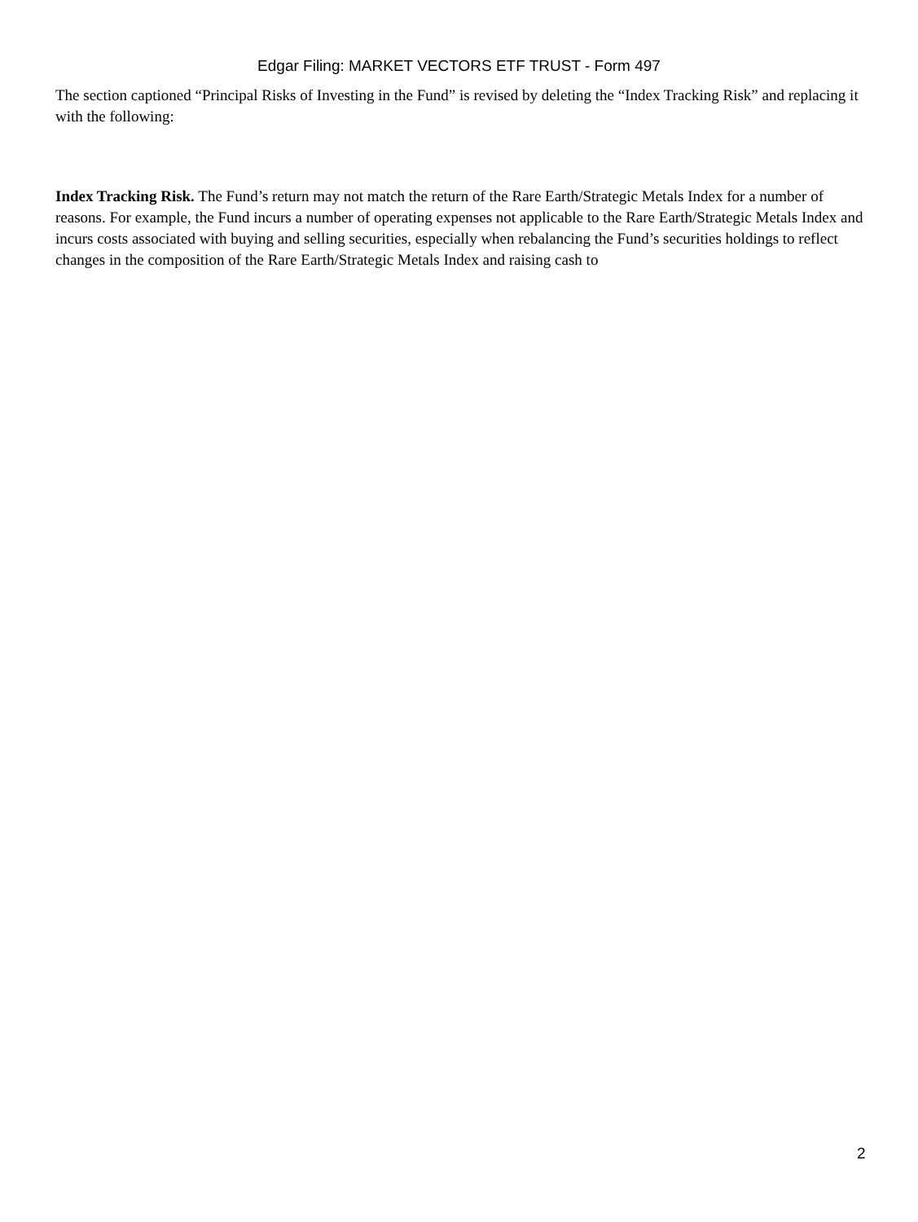Edgar Filing: MARKET VECTORS ETF TRUST - Form 497
The section captioned “Principal Risks of Investing in the Fund” is revised by deleting the “Index Tracking Risk” and replacing it with the following:
Index Tracking Risk. The Fund’s return may not match the return of the Rare Earth/Strategic Metals Index for a number of reasons. For example, the Fund incurs a number of operating expenses not applicable to the Rare Earth/Strategic Metals Index and incurs costs associated with buying and selling securities, especially when rebalancing the Fund’s securities holdings to reflect changes in the composition of the Rare Earth/Strategic Metals Index and raising cash to
2